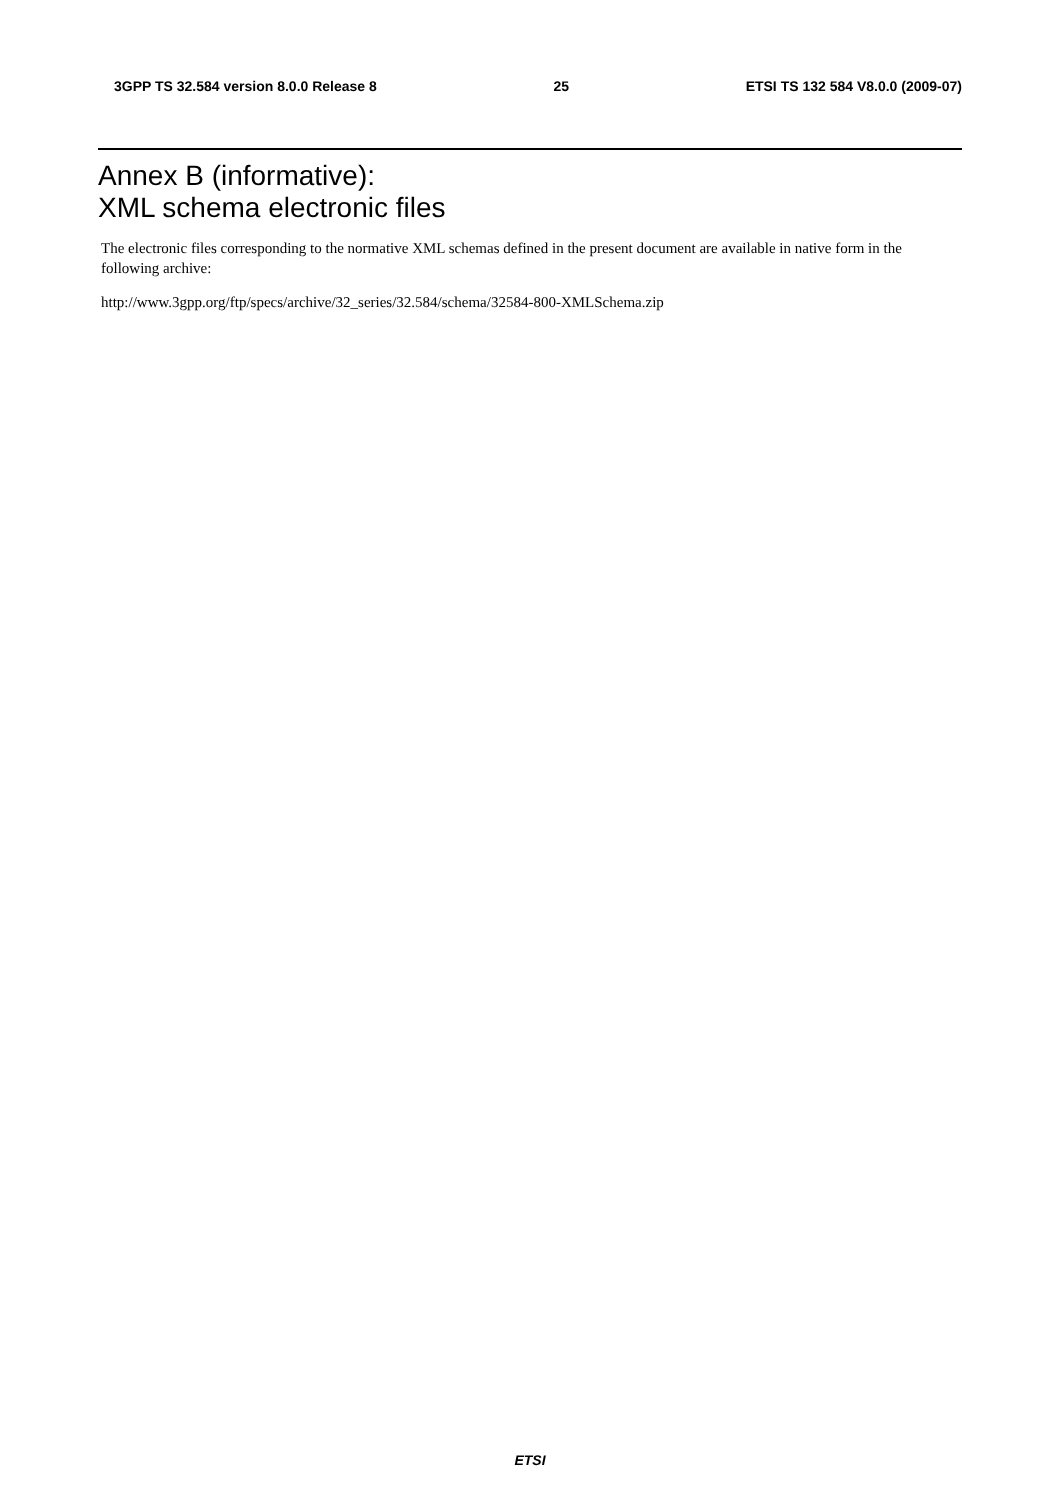3GPP TS 32.584 version 8.0.0 Release 8 25 ETSI TS 132 584 V8.0.0 (2009-07)
Annex B (informative):
XML schema electronic files
The electronic files corresponding to the normative XML schemas defined in the present document are available in native form in the following archive:
http://www.3gpp.org/ftp/specs/archive/32_series/32.584/schema/32584-800-XMLSchema.zip
ETSI